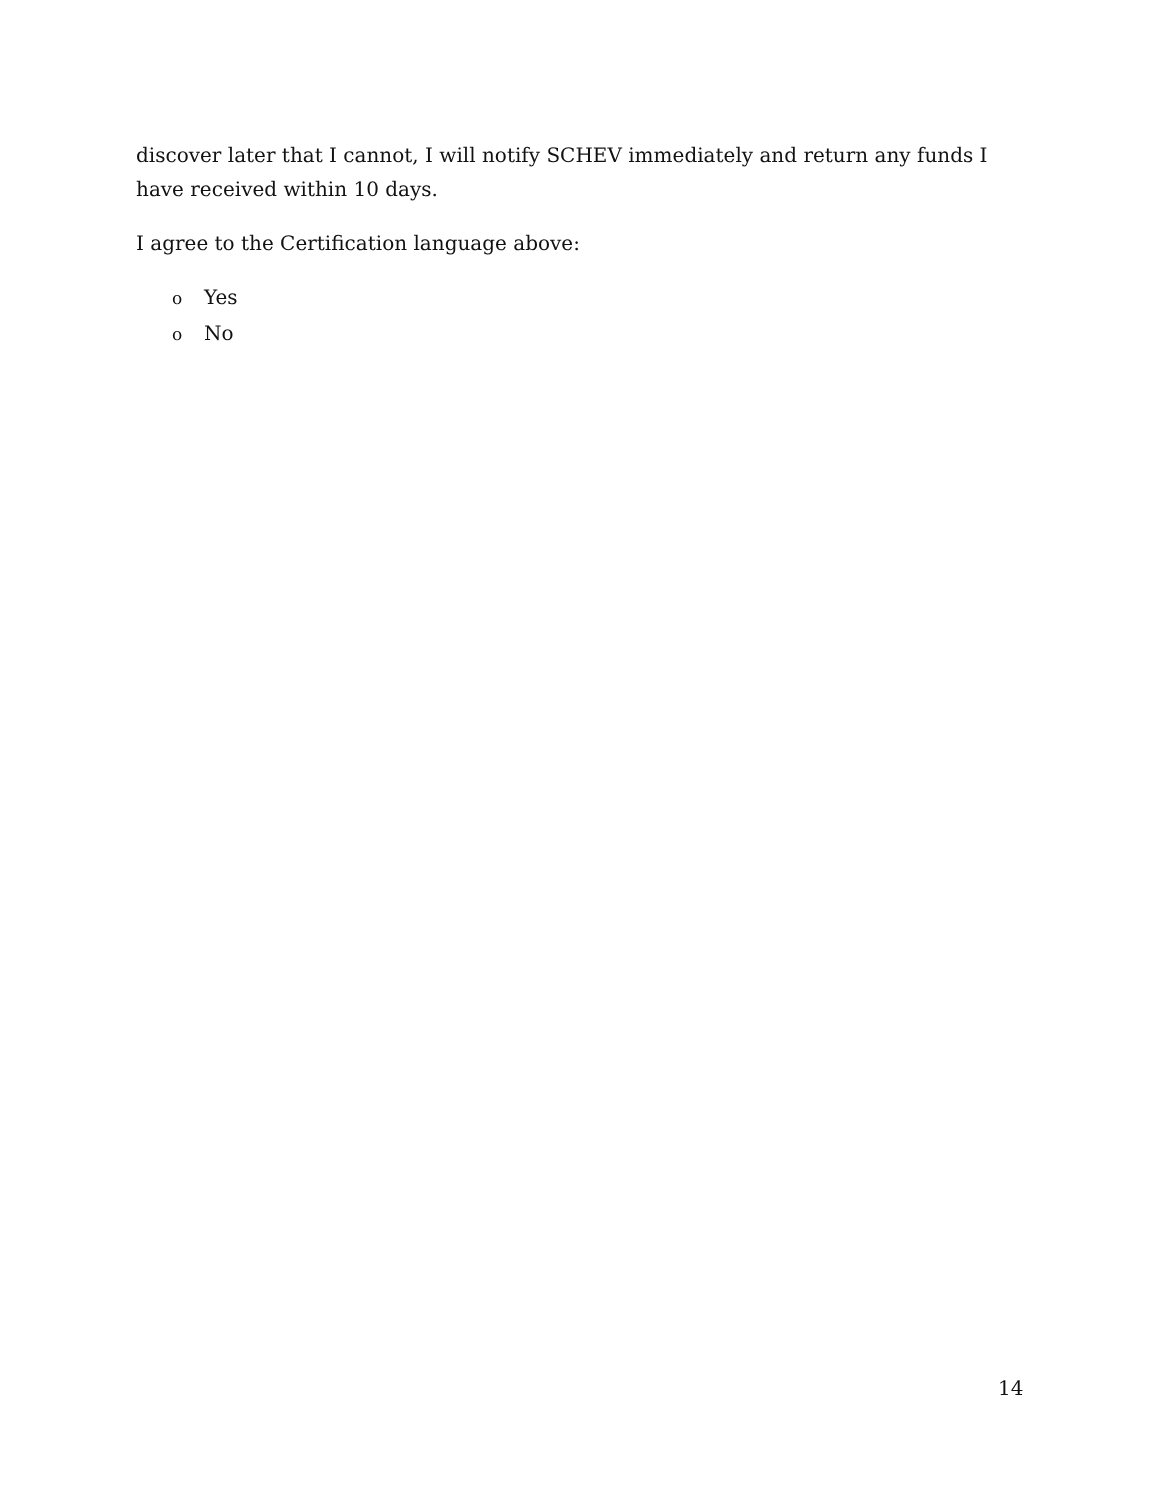discover later that I cannot, I will notify SCHEV immediately and return any funds I have received within 10 days.
I agree to the Certification language above:
o Yes
o No
14